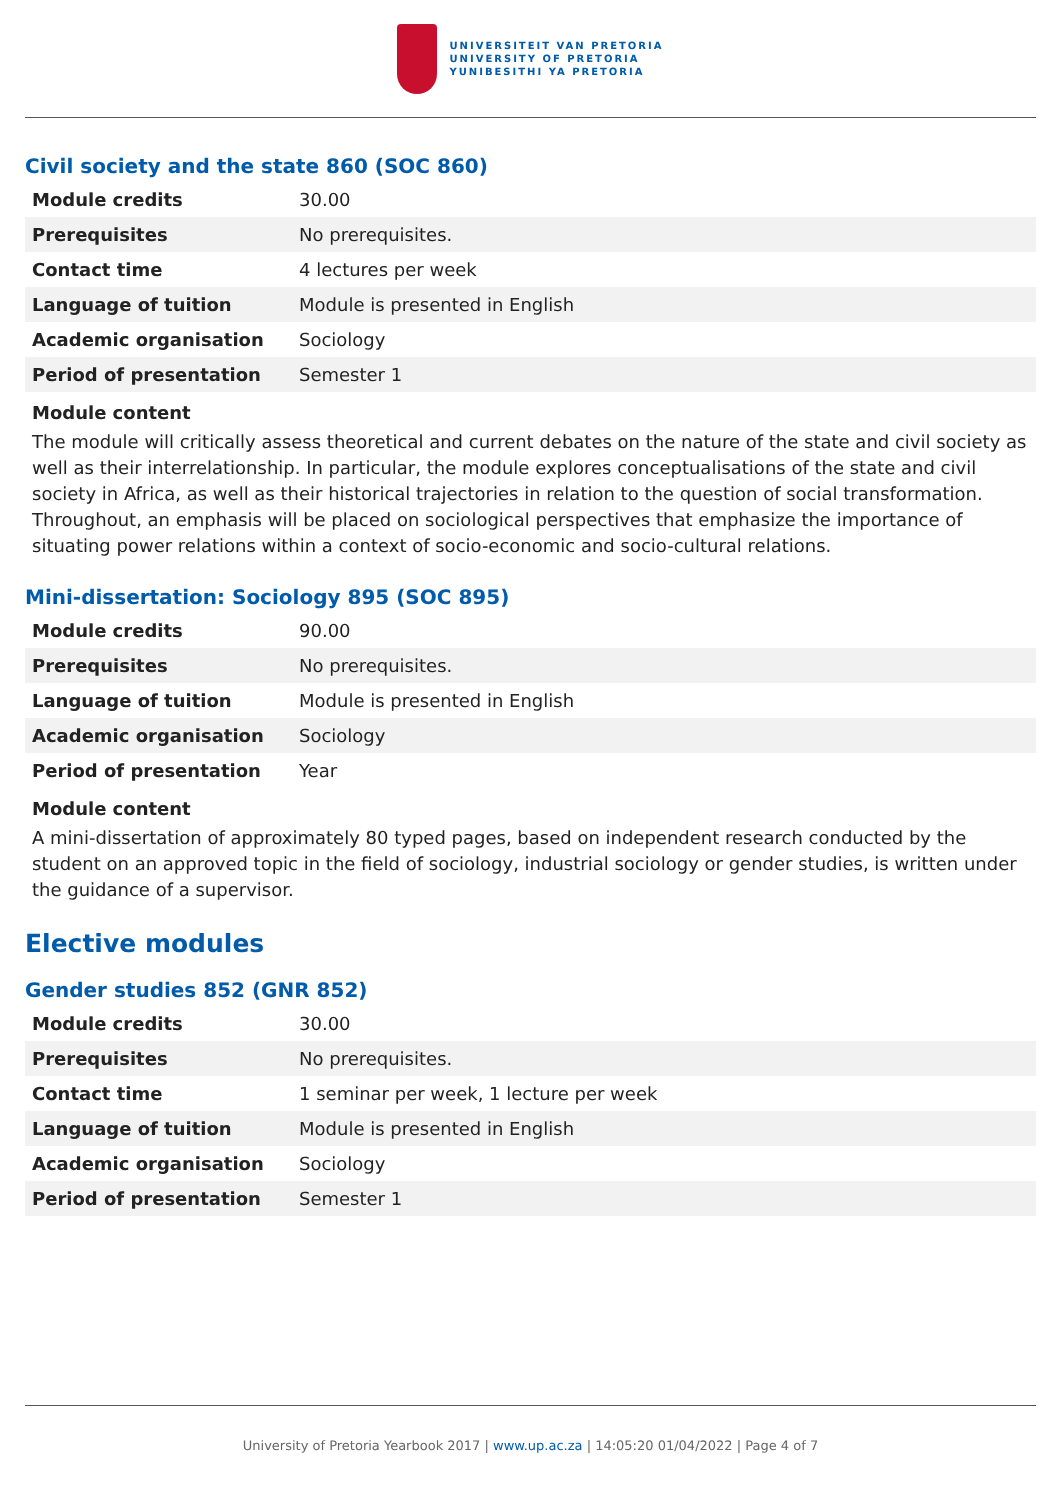UNIVERSITEIT VAN PRETORIA
UNIVERSITY OF PRETORIA
YUNIBESITHI YA PRETORIA
Civil society and the state 860 (SOC 860)
| Module credits | 30.00 |
| Prerequisites | No prerequisites. |
| Contact time | 4 lectures per week |
| Language of tuition | Module is presented in English |
| Academic organisation | Sociology |
| Period of presentation | Semester 1 |
Module content
The module will critically assess theoretical and current debates on the nature of the state and civil society as well as their interrelationship. In particular, the module explores conceptualisations of the state and civil society in Africa, as well as their historical trajectories in relation to the question of social transformation. Throughout, an emphasis will be placed on sociological perspectives that emphasize the importance of situating power relations within a context of socio-economic and socio-cultural relations.
Mini-dissertation: Sociology 895 (SOC 895)
| Module credits | 90.00 |
| Prerequisites | No prerequisites. |
| Language of tuition | Module is presented in English |
| Academic organisation | Sociology |
| Period of presentation | Year |
Module content
A mini-dissertation of approximately 80 typed pages, based on independent research conducted by the student on an approved topic in the field of sociology, industrial sociology or gender studies, is written under the guidance of a supervisor.
Elective modules
Gender studies 852 (GNR 852)
| Module credits | 30.00 |
| Prerequisites | No prerequisites. |
| Contact time | 1 seminar per week, 1 lecture per week |
| Language of tuition | Module is presented in English |
| Academic organisation | Sociology |
| Period of presentation | Semester 1 |
University of Pretoria Yearbook 2017 | www.up.ac.za | 14:05:20 01/04/2022 | Page 4 of 7